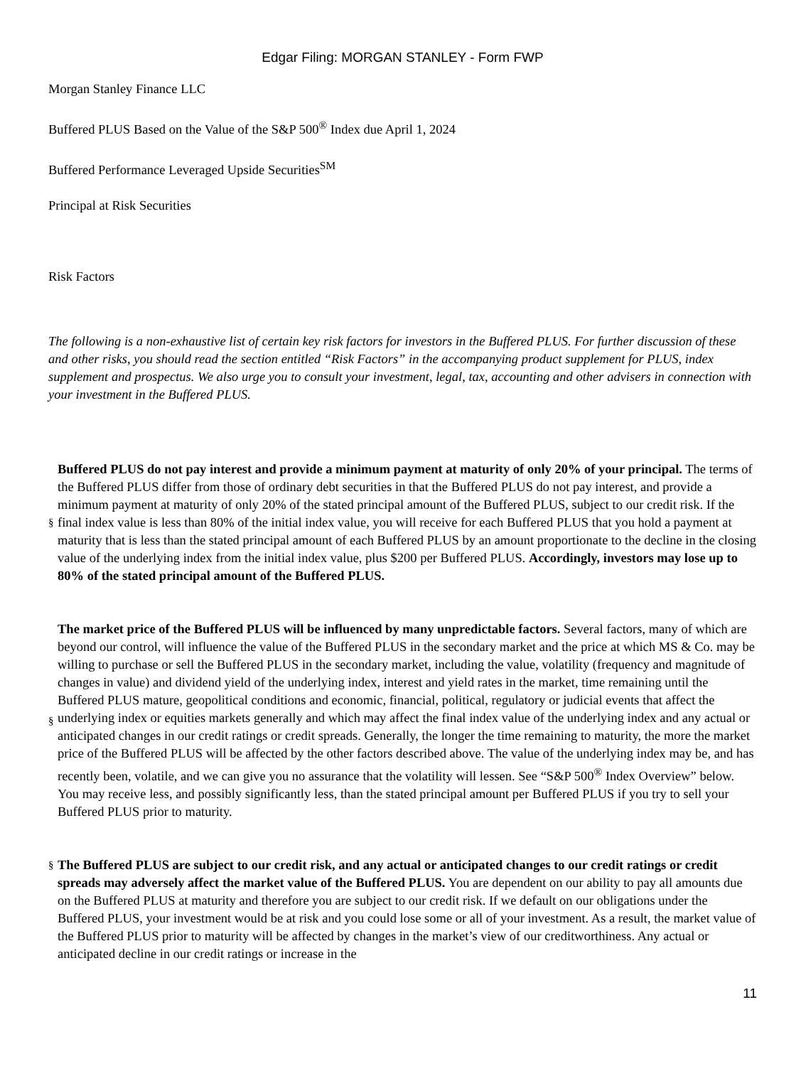Edgar Filing: MORGAN STANLEY - Form FWP
Morgan Stanley Finance LLC
Buffered PLUS Based on the Value of the S&P 500<sup>®</sup> Index due April 1, 2024
Buffered Performance Leveraged Upside Securities<sup>SM</sup>
Principal at Risk Securities
Risk Factors
The following is a non-exhaustive list of certain key risk factors for investors in the Buffered PLUS. For further discussion of these and other risks, you should read the section entitled “Risk Factors” in the accompanying product supplement for PLUS, index supplement and prospectus. We also urge you to consult your investment, legal, tax, accounting and other advisers in connection with your investment in the Buffered PLUS.
§
Buffered PLUS do not pay interest and provide a minimum payment at maturity of only 20% of your principal. The terms of the Buffered PLUS differ from those of ordinary debt securities in that the Buffered PLUS do not pay interest, and provide a minimum payment at maturity of only 20% of the stated principal amount of the Buffered PLUS, subject to our credit risk. If the final index value is less than 80% of the initial index value, you will receive for each Buffered PLUS that you hold a payment at maturity that is less than the stated principal amount of each Buffered PLUS by an amount proportionate to the decline in the closing value of the underlying index from the initial index value, plus $200 per Buffered PLUS. Accordingly, investors may lose up to 80% of the stated principal amount of the Buffered PLUS.
§
The market price of the Buffered PLUS will be influenced by many unpredictable factors. Several factors, many of which are beyond our control, will influence the value of the Buffered PLUS in the secondary market and the price at which MS & Co. may be willing to purchase or sell the Buffered PLUS in the secondary market, including the value, volatility (frequency and magnitude of changes in value) and dividend yield of the underlying index, interest and yield rates in the market, time remaining until the Buffered PLUS mature, geopolitical conditions and economic, financial, political, regulatory or judicial events that affect the underlying index or equities markets generally and which may affect the final index value of the underlying index and any actual or anticipated changes in our credit ratings or credit spreads. Generally, the longer the time remaining to maturity, the more the market price of the Buffered PLUS will be affected by the other factors described above. The value of the underlying index may be, and has recently been, volatile, and we can give you no assurance that the volatility will lessen. See “S&P 500<sup>®</sup> Index Overview” below. You may receive less, and possibly significantly less, than the stated principal amount per Buffered PLUS if you try to sell your Buffered PLUS prior to maturity.
§
The Buffered PLUS are subject to our credit risk, and any actual or anticipated changes to our credit ratings or credit spreads may adversely affect the market value of the Buffered PLUS. You are dependent on our ability to pay all amounts due on the Buffered PLUS at maturity and therefore you are subject to our credit risk. If we default on our obligations under the Buffered PLUS, your investment would be at risk and you could lose some or all of your investment. As a result, the market value of the Buffered PLUS prior to maturity will be affected by changes in the market’s view of our creditworthiness. Any actual or anticipated decline in our credit ratings or increase in the
11